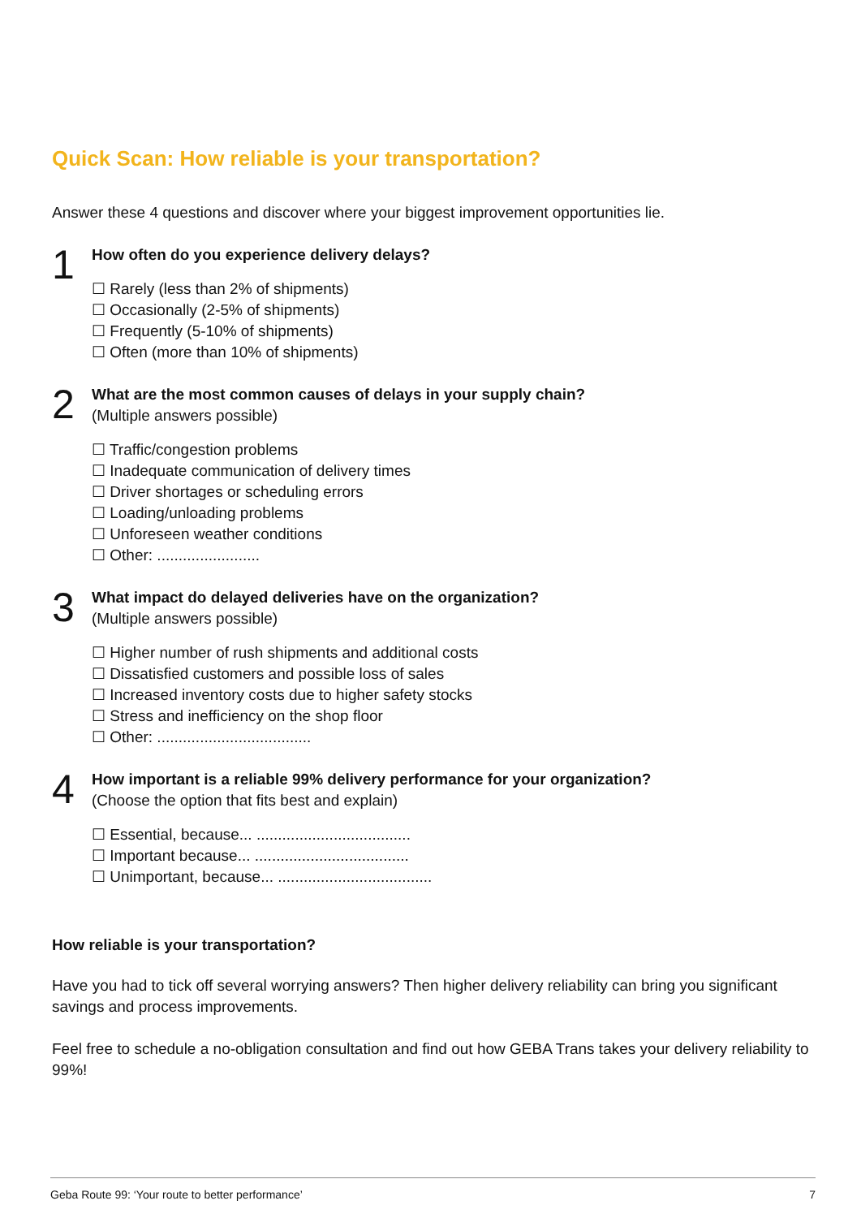Quick Scan: How reliable is your transportation?
Answer these 4 questions and discover where your biggest improvement opportunities lie.
1
How often do you experience delivery delays?
☐ Rarely (less than 2% of shipments)
☐ Occasionally (2-5% of shipments)
☐ Frequently (5-10% of shipments)
☐ Often (more than 10% of shipments)
2
What are the most common causes of delays in your supply chain?
(Multiple answers possible)
☐ Traffic/congestion problems
☐ Inadequate communication of delivery times
☐ Driver shortages or scheduling errors
☐ Loading/unloading problems
☐ Unforeseen weather conditions
☐ Other: ........................
3
What impact do delayed deliveries have on the organization?
(Multiple answers possible)
☐ Higher number of rush shipments and additional costs
☐ Dissatisfied customers and possible loss of sales
☐ Increased inventory costs due to higher safety stocks
☐ Stress and inefficiency on the shop floor
☐ Other: ....................................
4
How important is a reliable 99% delivery performance for your organization?
(Choose the option that fits best and explain)
☐ Essential, because... ....................................
☐ Important because... ....................................
☐ Unimportant, because... ....................................
How reliable is your transportation?
Have you had to tick off several worrying answers? Then higher delivery reliability can bring you significant savings and process improvements.
Feel free to schedule a no-obligation consultation and find out how GEBA Trans takes your delivery reliability to 99%!
Geba Route 99: ‘Your route to better performance’ 7